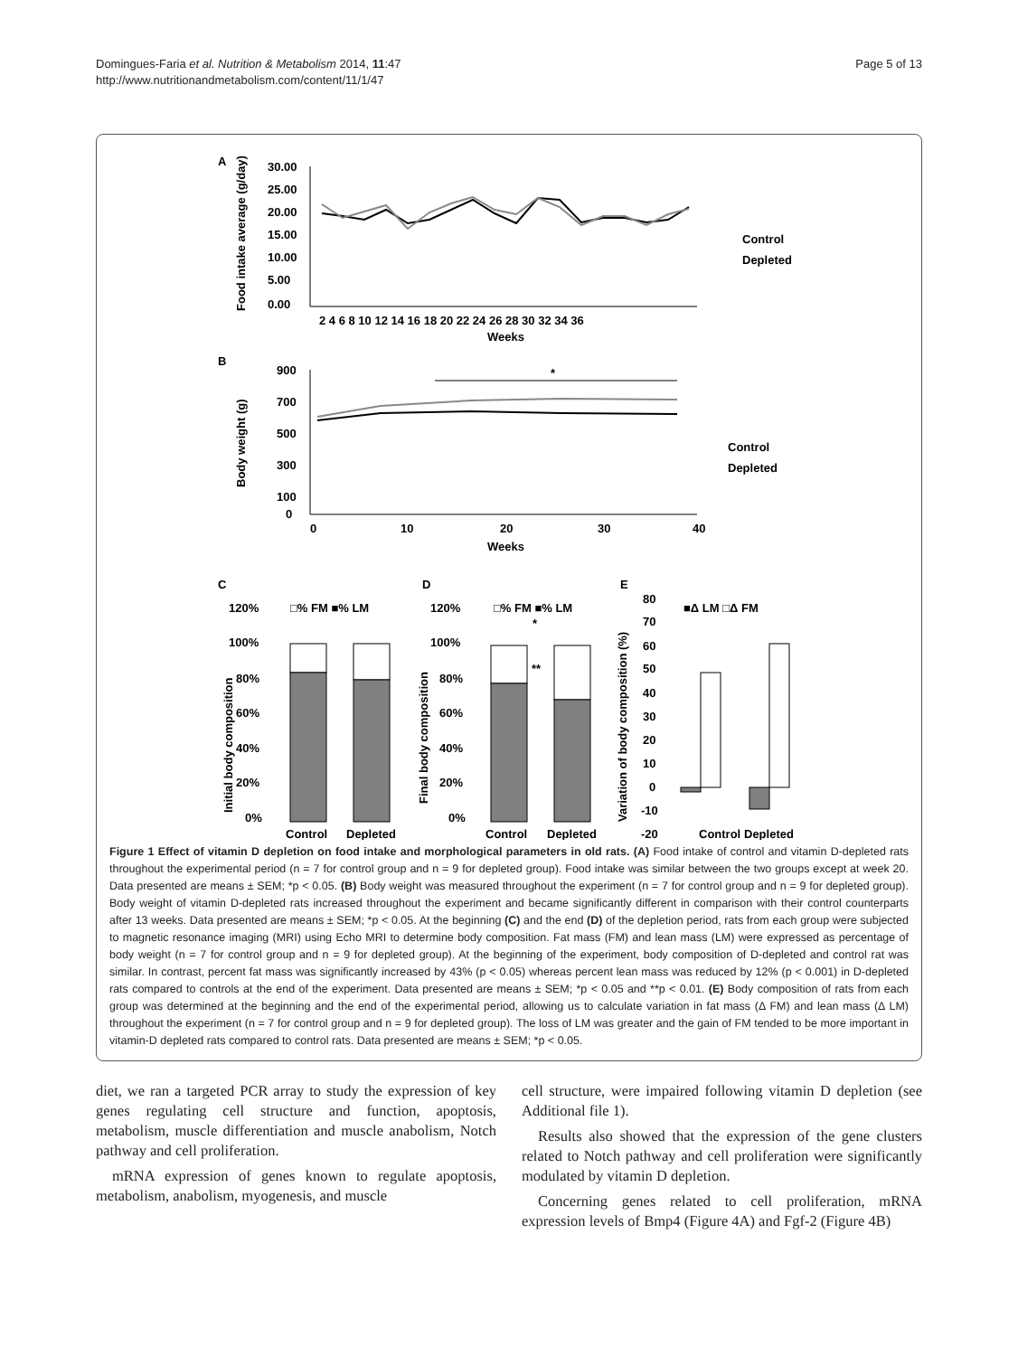Domingues-Faria et al. Nutrition & Metabolism 2014, 11:47
http://www.nutritionandmetabolism.com/content/11/1/47
Page 5 of 13
A
Food intake average (g/day)
30.00
25.00
20.00
15.00
10.00
5.00
0.00
2 4 6 8 10 12 14 16 18 20 22 24 26 28 30 32 34 36
Weeks
Control
Depleted
B
Body weight (g)
900
700
500
300
100
0
*
0
10
20
30
40
Weeks
Control
Depleted
C
D
E
Initial body composition
120%
100%
80%
60%
40%
20%
0%
□% FM ■% LM
Control
Depleted
Final body composition
120%
100%
80%
60%
40%
20%
0%
□% FM ■% LM
*
**
Control
Depleted
Variation of body composition (%)
80
70
60
50
40
30
20
10
0
-10
-20
■Δ LM □Δ FM
Control
Depleted
Figure 1 Effect of vitamin D depletion on food intake and morphological parameters in old rats. (A) Food intake of control and vitamin D-depleted rats throughout the experimental period (n = 7 for control group and n = 9 for depleted group). Food intake was similar between the two groups except at week 20. Data presented are means ± SEM; *p < 0.05. (B) Body weight was measured throughout the experiment (n = 7 for control group and n = 9 for depleted group). Body weight of vitamin D-depleted rats increased throughout the experiment and became significantly different in comparison with their control counterparts after 13 weeks. Data presented are means ± SEM; *p < 0.05. At the beginning (C) and the end (D) of the depletion period, rats from each group were subjected to magnetic resonance imaging (MRI) using Echo MRI to determine body composition. Fat mass (FM) and lean mass (LM) were expressed as percentage of body weight (n = 7 for control group and n = 9 for depleted group). At the beginning of the experiment, body composition of D-depleted and control rat was similar. In contrast, percent fat mass was significantly increased by 43% (p < 0.05) whereas percent lean mass was reduced by 12% (p < 0.001) in D-depleted rats compared to controls at the end of the experiment. Data presented are means ± SEM; *p < 0.05 and **p < 0.01. (E) Body composition of rats from each group was determined at the beginning and the end of the experimental period, allowing us to calculate variation in fat mass (Δ FM) and lean mass (Δ LM) throughout the experiment (n = 7 for control group and n = 9 for depleted group). The loss of LM was greater and the gain of FM tended to be more important in vitamin-D depleted rats compared to control rats. Data presented are means ± SEM; *p < 0.05.
diet, we ran a targeted PCR array to study the expression of key genes regulating cell structure and function, apoptosis, metabolism, muscle differentiation and muscle anabolism, Notch pathway and cell proliferation.
mRNA expression of genes known to regulate apoptosis, metabolism, anabolism, myogenesis, and muscle
cell structure, were impaired following vitamin D depletion (see Additional file 1).
Results also showed that the expression of the gene clusters related to Notch pathway and cell proliferation were significantly modulated by vitamin D depletion.
Concerning genes related to cell proliferation, mRNA expression levels of Bmp4 (Figure 4A) and Fgf-2 (Figure 4B)